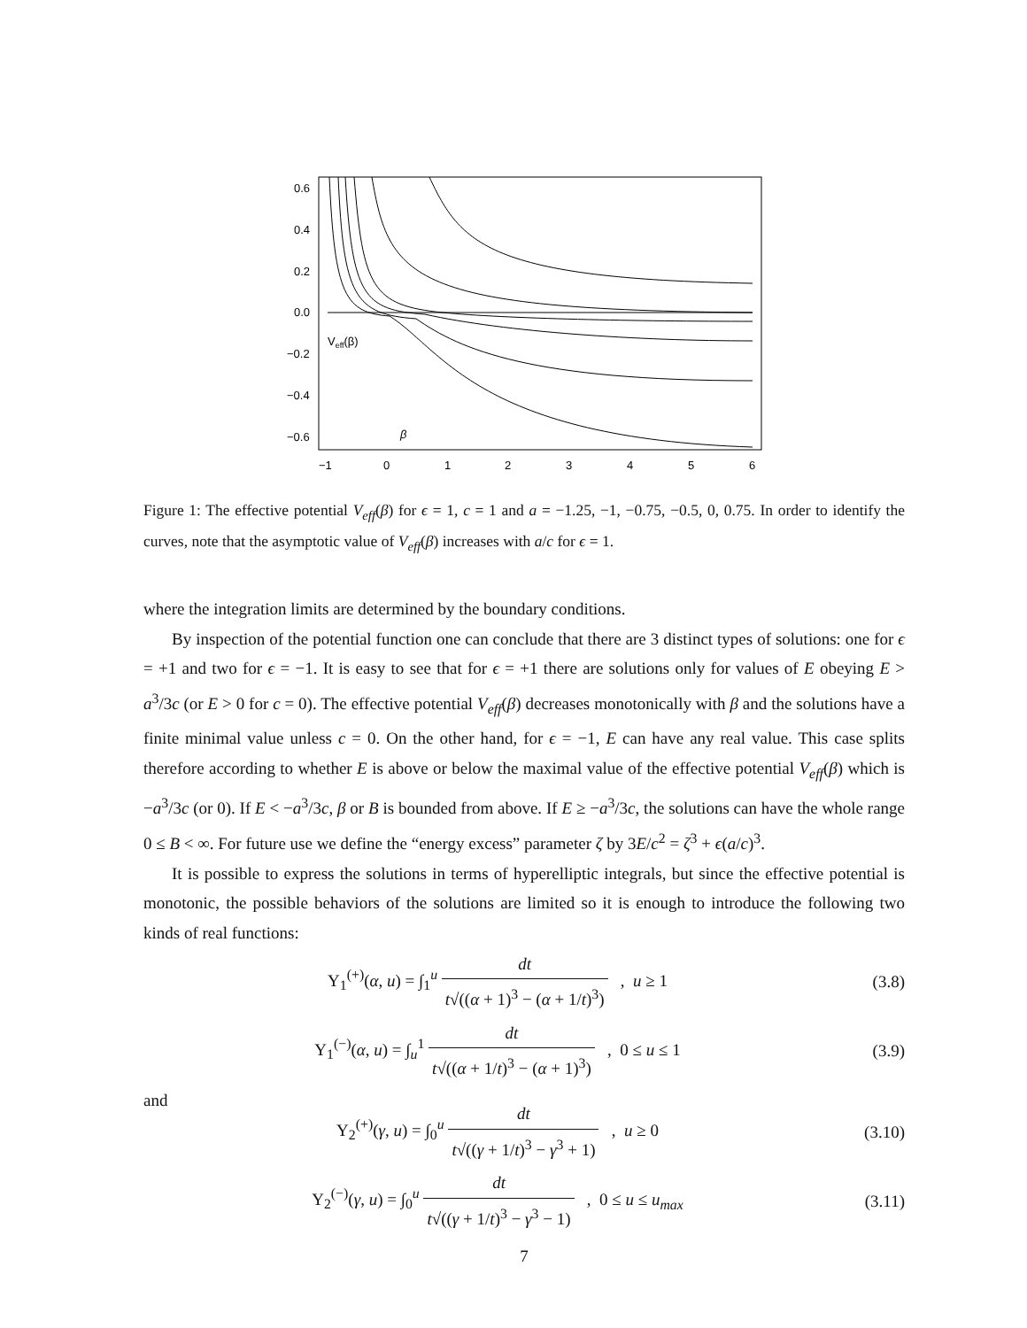0.6
0.4
0.2
0.0
−0.2
−0.4
−0.6
−1
0
1
2
3
4
5
6
Veff(β)
β
Figure 1: The effective potential V<sub>eff</sub>(β) for ϵ = 1, c = 1 and a = −1.25, −1, −0.75, −0.5, 0, 0.75. In order to identify the curves, note that the asymptotic value of V<sub>eff</sub>(β) increases with a/c for ϵ = 1.
where the integration limits are determined by the boundary conditions.
By inspection of the potential function one can conclude that there are 3 distinct types of solutions: one for ϵ = +1 and two for ϵ = −1. It is easy to see that for ϵ = +1 there are solutions only for values of E obeying E > a<sup>3</sup>/3c (or E > 0 for c = 0). The effective potential V<sub>eff</sub>(β) decreases monotonically with β and the solutions have a finite minimal value unless c = 0. On the other hand, for ϵ = −1, E can have any real value. This case splits therefore according to whether E is above or below the maximal value of the effective potential V<sub>eff</sub>(β) which is −a<sup>3</sup>/3c (or 0). If E < −a<sup>3</sup>/3c, β or B is bounded from above. If E ≥ −a<sup>3</sup>/3c, the solutions can have the whole range 0 ≤ B < ∞. For future use we define the “energy excess” parameter ζ by 3E/c<sup>2</sup> = ζ<sup>3</sup> + ϵ(a/c)<sup>3</sup>.
It is possible to express the solutions in terms of hyperelliptic integrals, but since the effective potential is monotonic, the possible behaviors of the solutions are limited so it is enough to introduce the following two kinds of real functions:
Υ<sub>1</sub><sup>(+)</sup>(α, u) = ∫<sub>1</sub><sup>u</sup> dt t√((α + 1)<sup>3</sup> − (α + 1/t)<sup>3</sup>) , u ≥ 1
(3.8)
Υ<sub>1</sub><sup>(−)</sup>(α, u) = ∫<sub>u</sub><sup>1</sup> dt t√((α + 1/t)<sup>3</sup> − (α + 1)<sup>3</sup>) , 0 ≤ u ≤ 1
(3.9)
and
Υ<sub>2</sub><sup>(+)</sup>(γ, u) = ∫<sub>0</sub><sup>u</sup> dt t√((γ + 1/t)<sup>3</sup> − γ<sup>3</sup> + 1) , u ≥ 0
(3.10)
Υ<sub>2</sub><sup>(−)</sup>(γ, u) = ∫<sub>0</sub><sup>u</sup> dt t√((γ + 1/t)<sup>3</sup> − γ<sup>3</sup> − 1) , 0 ≤ u ≤ u<sub>max</sub>
(3.11)
7